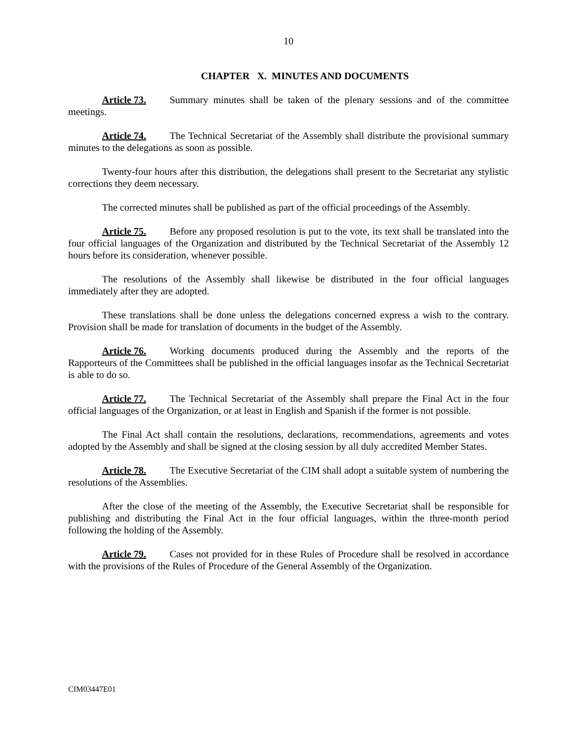10
CHAPTER X. MINUTES AND DOCUMENTS
Article 73. Summary minutes shall be taken of the plenary sessions and of the committee meetings.
Article 74. The Technical Secretariat of the Assembly shall distribute the provisional summary minutes to the delegations as soon as possible.
Twenty-four hours after this distribution, the delegations shall present to the Secretariat any stylistic corrections they deem necessary.
The corrected minutes shall be published as part of the official proceedings of the Assembly.
Article 75. Before any proposed resolution is put to the vote, its text shall be translated into the four official languages of the Organization and distributed by the Technical Secretariat of the Assembly 12 hours before its consideration, whenever possible.
The resolutions of the Assembly shall likewise be distributed in the four official languages immediately after they are adopted.
These translations shall be done unless the delegations concerned express a wish to the contrary. Provision shall be made for translation of documents in the budget of the Assembly.
Article 76. Working documents produced during the Assembly and the reports of the Rapporteurs of the Committees shall be published in the official languages insofar as the Technical Secretariat is able to do so.
Article 77. The Technical Secretariat of the Assembly shall prepare the Final Act in the four official languages of the Organization, or at least in English and Spanish if the former is not possible.
The Final Act shall contain the resolutions, declarations, recommendations, agreements and votes adopted by the Assembly and shall be signed at the closing session by all duly accredited Member States.
Article 78. The Executive Secretariat of the CIM shall adopt a suitable system of numbering the resolutions of the Assemblies.
After the close of the meeting of the Assembly, the Executive Secretariat shall be responsible for publishing and distributing the Final Act in the four official languages, within the three-month period following the holding of the Assembly.
Article 79. Cases not provided for in these Rules of Procedure shall be resolved in accordance with the provisions of the Rules of Procedure of the General Assembly of the Organization.
CIM03447E01